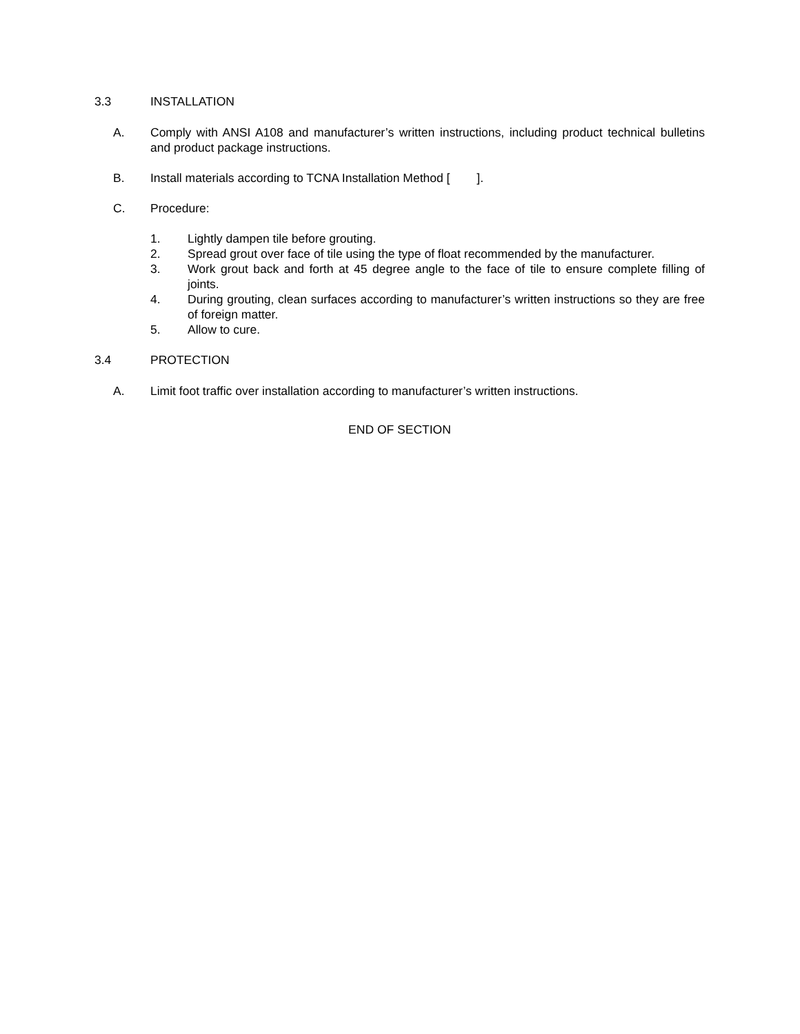3.3 INSTALLATION
A. Comply with ANSI A108 and manufacturer’s written instructions, including product technical bulletins and product package instructions.
B. Install materials according to TCNA Installation Method [ ].
C. Procedure:
1. Lightly dampen tile before grouting.
2. Spread grout over face of tile using the type of float recommended by the manufacturer.
3. Work grout back and forth at 45 degree angle to the face of tile to ensure complete filling of joints.
4. During grouting, clean surfaces according to manufacturer’s written instructions so they are free of foreign matter.
5. Allow to cure.
3.4 PROTECTION
A. Limit foot traffic over installation according to manufacturer’s written instructions.
END OF SECTION